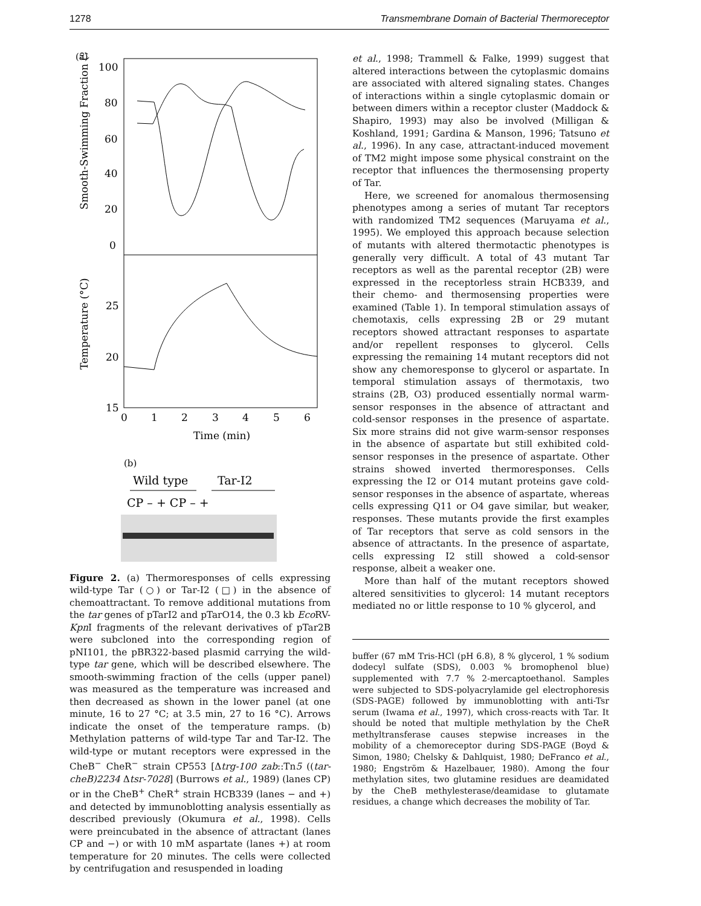1278 Transmembrane Domain of Bacterial Thermoreceptor
(a)
100
80
60
40
20
0
Smooth-Swimming Fraction (%)
25
20
15
Temperature (°C)
0
1
2
3
4
5
6
Time (min)
(b)
Wild type
Tar-I2
CP – + CP – +
Figure 2. (a) Thermoresponses of cells expressing wild-type Tar (○) or Tar-I2 (□) in the absence of chemoattractant. To remove additional mutations from the tar genes of pTarI2 and pTarO14, the 0.3 kb Eco RV-Kpn I fragments of the relevant derivatives of pTar2B were subcloned into the corresponding region of pNI101, the pBR322-based plasmid carrying the wild-type tar gene, which will be described elsewhere. The smooth-swimming fraction of the cells (upper panel) was measured as the temperature was increased and then decreased as shown in the lower panel (at one minute, 16 to 27 °C; at 3.5 min, 27 to 16 °C). Arrows indicate the onset of the temperature ramps. (b) Methylation patterns of wild-type Tar and Tar-I2. The wild-type or mutant receptors were expressed in the CheB<sup>−</sup> CheR<sup>−</sup> strain CP553 [Δtrg-100 zab::Tn5 ((tar-cheB)2234 Δtsr-7028] (Burrows et al., 1989) (lanes CP) or in the CheB<sup>+</sup> CheR<sup>+</sup> strain HCB339 (lanes − and +) and detected by immunoblotting analysis essentially as described previously (Okumura et al., 1998). Cells were preincubated in the absence of attractant (lanes CP and −) or with 10 mM aspartate (lanes +) at room temperature for 20 minutes. The cells were collected by centrifugation and resuspended in loading
et al., 1998; Trammell & Falke, 1999) suggest that altered interactions between the cytoplasmic domains are associated with altered signaling states. Changes of interactions within a single cytoplasmic domain or between dimers within a receptor cluster (Maddock & Shapiro, 1993) may also be involved (Milligan & Koshland, 1991; Gardina & Manson, 1996; Tatsuno et al., 1996). In any case, attractant-induced movement of TM2 might impose some physical constraint on the receptor that influences the thermosensing property of Tar.
Here, we screened for anomalous thermosensing phenotypes among a series of mutant Tar receptors with randomized TM2 sequences (Maruyama et al., 1995). We employed this approach because selection of mutants with altered thermotactic phenotypes is generally very difficult. A total of 43 mutant Tar receptors as well as the parental receptor (2B) were expressed in the receptorless strain HCB339, and their chemo- and thermosensing properties were examined (Table 1). In temporal stimulation assays of chemotaxis, cells expressing 2B or 29 mutant receptors showed attractant responses to aspartate and/or repellent responses to glycerol. Cells expressing the remaining 14 mutant receptors did not show any chemoresponse to glycerol or aspartate. In temporal stimulation assays of thermotaxis, two strains (2B, O3) produced essentially normal warm-sensor responses in the absence of attractant and cold-sensor responses in the presence of aspartate. Six more strains did not give warm-sensor responses in the absence of aspartate but still exhibited cold-sensor responses in the presence of aspartate. Other strains showed inverted thermoresponses. Cells expressing the I2 or O14 mutant proteins gave cold-sensor responses in the absence of aspartate, whereas cells expressing Q11 or O4 gave similar, but weaker, responses. These mutants provide the first examples of Tar receptors that serve as cold sensors in the absence of attractants. In the presence of aspartate, cells expressing I2 still showed a cold-sensor response, albeit a weaker one.
More than half of the mutant receptors showed altered sensitivities to glycerol: 14 mutant receptors mediated no or little response to 10 % glycerol, and
buffer (67 mM Tris-HCl (pH 6.8), 8 % glycerol, 1 % sodium dodecyl sulfate (SDS), 0.003 % bromophenol blue) supplemented with 7.7 % 2-mercaptoethanol. Samples were subjected to SDS-polyacrylamide gel electrophoresis (SDS-PAGE) followed by immunoblotting with anti-Tsr serum (Iwama et al., 1997), which cross-reacts with Tar. It should be noted that multiple methylation by the CheR methyltransferase causes stepwise increases in the mobility of a chemoreceptor during SDS-PAGE (Boyd & Simon, 1980; Chelsky & Dahlquist, 1980; DeFranco et al., 1980; Engström & Hazelbauer, 1980). Among the four methylation sites, two glutamine residues are deamidated by the CheB methylesterase/deamidase to glutamate residues, a change which decreases the mobility of Tar.